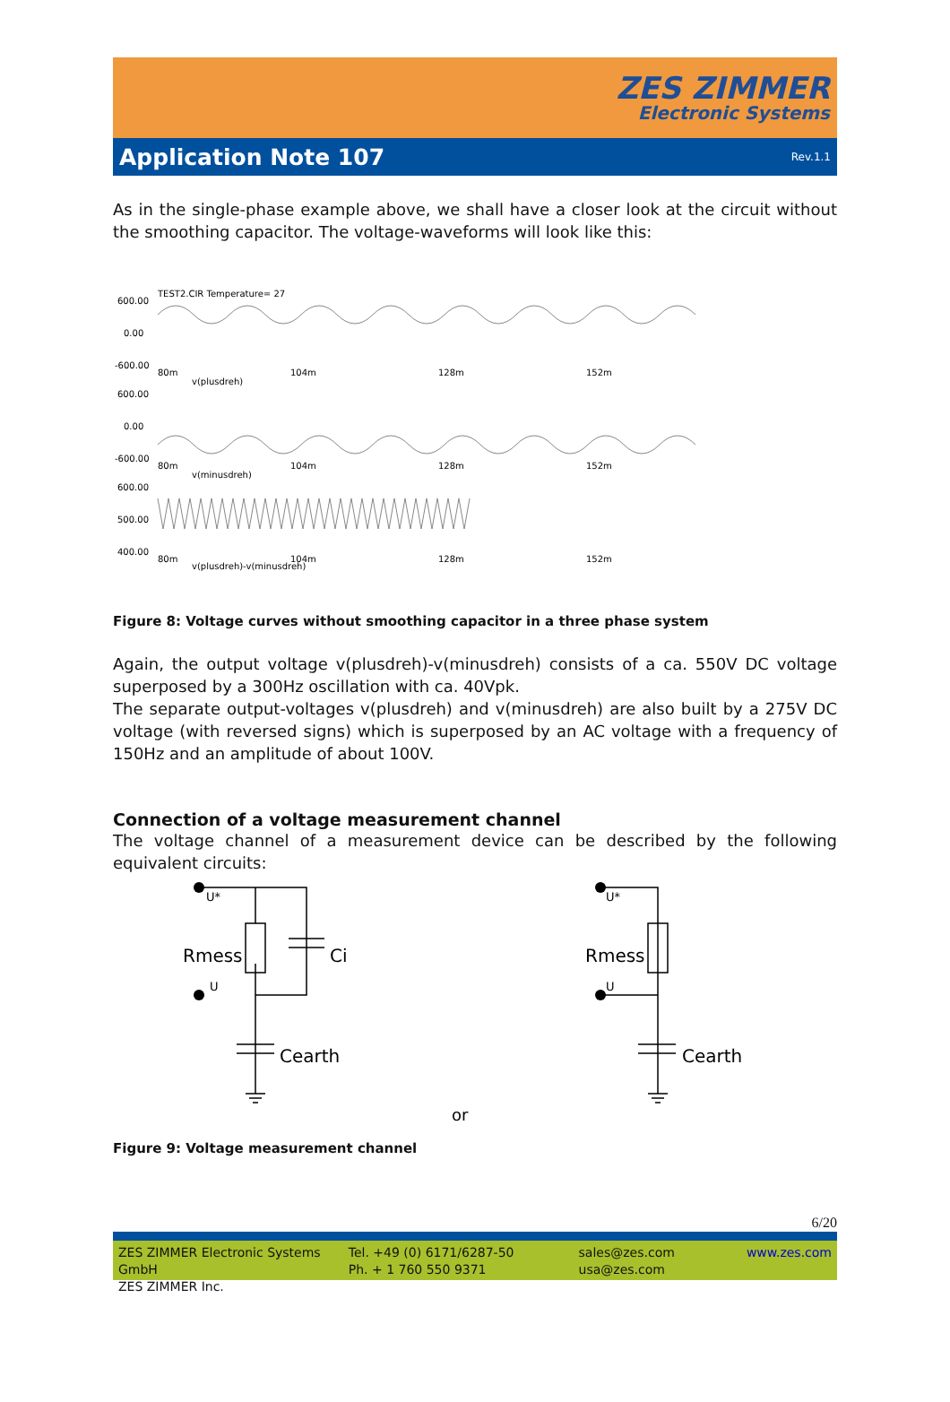ZES ZIMMER
Electronic Systems
Application Note 107
Rev.1.1
As in the single-phase example above, we shall have a closer look at the circuit without the smoothing capacitor. The voltage-waveforms will look like this:
TEST2.CIR Temperature= 27
600.00
0.00
-600.00
80m
104m
128m
152m
v(plusdreh)
600.00
0.00
-600.00
80m
104m
128m
152m
v(minusdreh)
600.00
500.00
400.00
80m
104m
128m
152m
v(plusdreh)-v(minusdreh)
Figure 8: Voltage curves without smoothing capacitor in a three phase system
Again, the output voltage v(plusdreh)-v(minusdreh) consists of a ca. 550V DC voltage superposed by a 300Hz oscillation with ca. 40Vpk.
The separate output-voltages v(plusdreh) and v(minusdreh) are also built by a 275V DC voltage (with reversed signs) which is superposed by an AC voltage with a frequency of 150Hz and an amplitude of about 100V.
Connection of a voltage measurement channel
The voltage channel of a measurement device can be described by the following equivalent circuits:
Rmess
Ci
Cearth
Rmess
Cearth
U*
U
U*
U
or
Figure 9: Voltage measurement channel
6/20
ZES ZIMMER Electronic Systems GmbH
ZES ZIMMER Inc.
Tel. +49 (0) 6171/6287-50
Ph. + 1 760 550 9371
sales@zes.com
usa@zes.com
www.zes.com